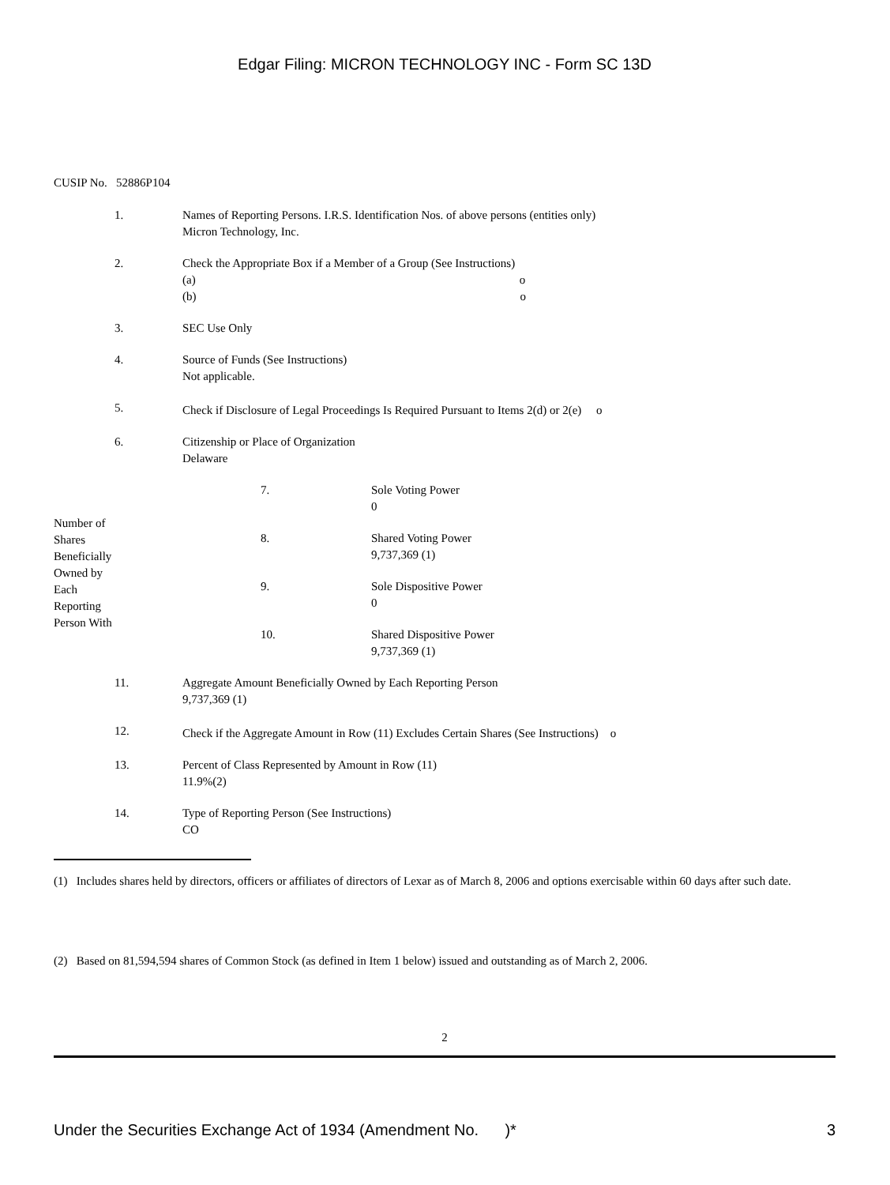Edgar Filing: MICRON TECHNOLOGY INC - Form SC 13D
CUSIP No. 52886P104
| | 1. | Names of Reporting Persons. I.R.S. Identification Nos. of above persons (entities only) Micron Technology, Inc. |
| | 2. | Check the Appropriate Box if a Member of a Group (See Instructions) (a) o (b) o |
| | 3. | SEC Use Only |
| | 4. | Source of Funds (See Instructions) Not applicable. |
| | 5. | Check if Disclosure of Legal Proceedings Is Required Pursuant to Items 2(d) or 2(e) o |
| | 6. | Citizenship or Place of Organization Delaware |
| Number of Shares Beneficially Owned by Each Reporting Person With | 7. | Sole Voting Power 0 |
| | 8. | Shared Voting Power 9,737,369 (1) |
| | 9. | Sole Dispositive Power 0 |
| | 10. | Shared Dispositive Power 9,737,369 (1) |
| | 11. | Aggregate Amount Beneficially Owned by Each Reporting Person 9,737,369 (1) |
| | 12. | Check if the Aggregate Amount in Row (11) Excludes Certain Shares (See Instructions) o |
| | 13. | Percent of Class Represented by Amount in Row (11) 11.9%(2) |
| | 14. | Type of Reporting Person (See Instructions) CO |
(1) Includes shares held by directors, officers or affiliates of directors of Lexar as of March 8, 2006 and options exercisable within 60 days after such date.
(2) Based on 81,594,594 shares of Common Stock (as defined in Item 1 below) issued and outstanding as of March 2, 2006.
2
Under the Securities Exchange Act of 1934 (Amendment No. )* 3